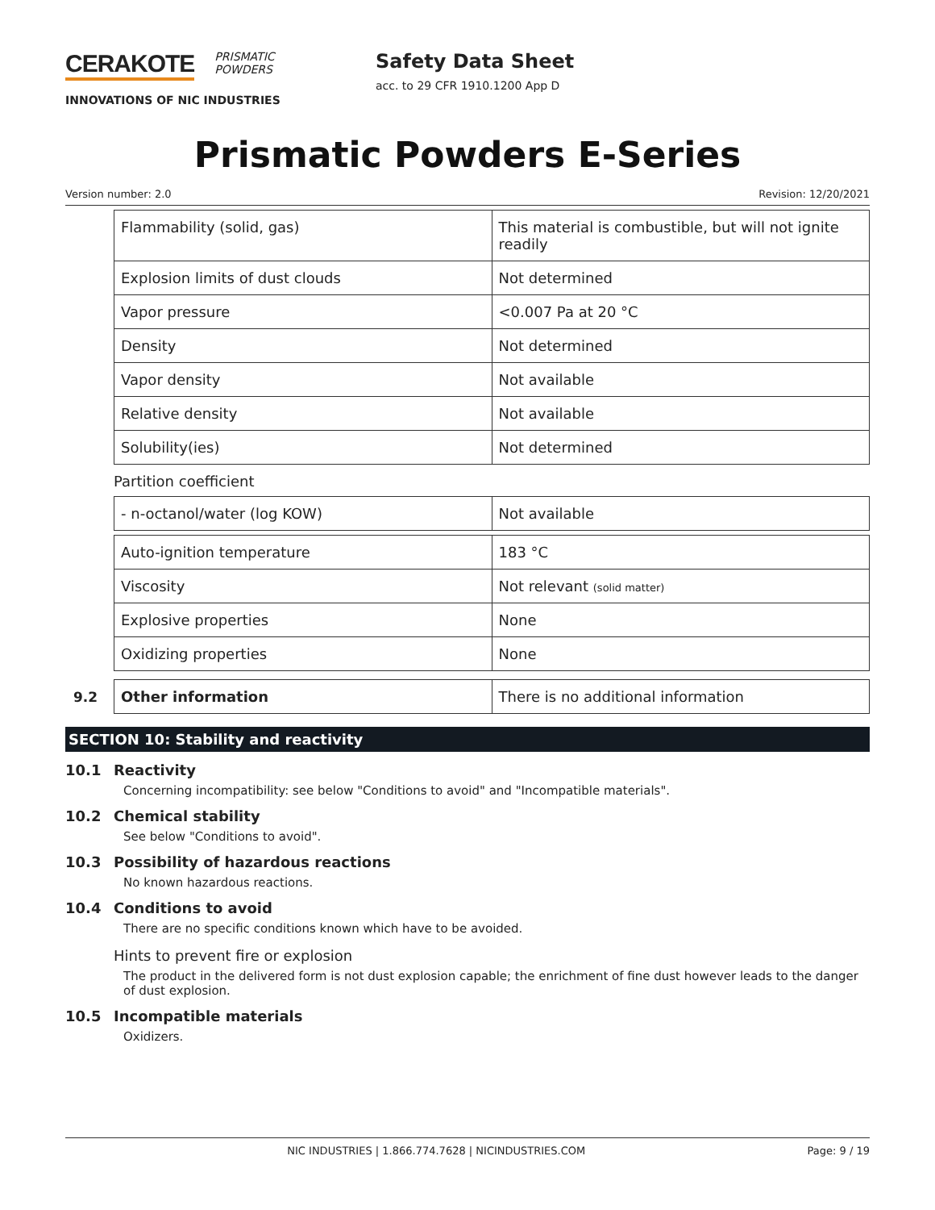CERAKOTE PRISMATIC
POWDERS
INNOVATIONS OF NIC INDUSTRIES
Safety Data Sheet
acc. to 29 CFR 1910.1200 App D
Prismatic Powders E-Series
Version number: 2.0 Revision: 12/20/2021
| Flammability (solid, gas) | This material is combustible, but will not ignite readily |
| Explosion limits of dust clouds | Not determined |
| Vapor pressure | <0.007 Pa at 20 °C |
| Density | Not determined |
| Vapor density | Not available |
| Relative density | Not available |
| Solubility(ies) | Not determined |
Partition coefficient
| - n-octanol/water (log KOW) | Not available |
| Auto-ignition temperature | 183 °C |
| Viscosity | Not relevant (solid matter) |
| Explosive properties | None |
| Oxidizing properties | None |
9.2
| Other information | There is no additional information |
SECTION 10: Stability and reactivity
10.1 Reactivity
Concerning incompatibility: see below "Conditions to avoid" and "Incompatible materials".
10.2 Chemical stability
See below "Conditions to avoid".
10.3 Possibility of hazardous reactions
No known hazardous reactions.
10.4 Conditions to avoid
There are no specific conditions known which have to be avoided.
Hints to prevent fire or explosion
The product in the delivered form is not dust explosion capable; the enrichment of fine dust however leads to the danger of dust explosion.
10.5 Incompatible materials
Oxidizers.
NIC INDUSTRIES | 1.866.774.7628 | NICINDUSTRIES.COM Page: 9 / 19